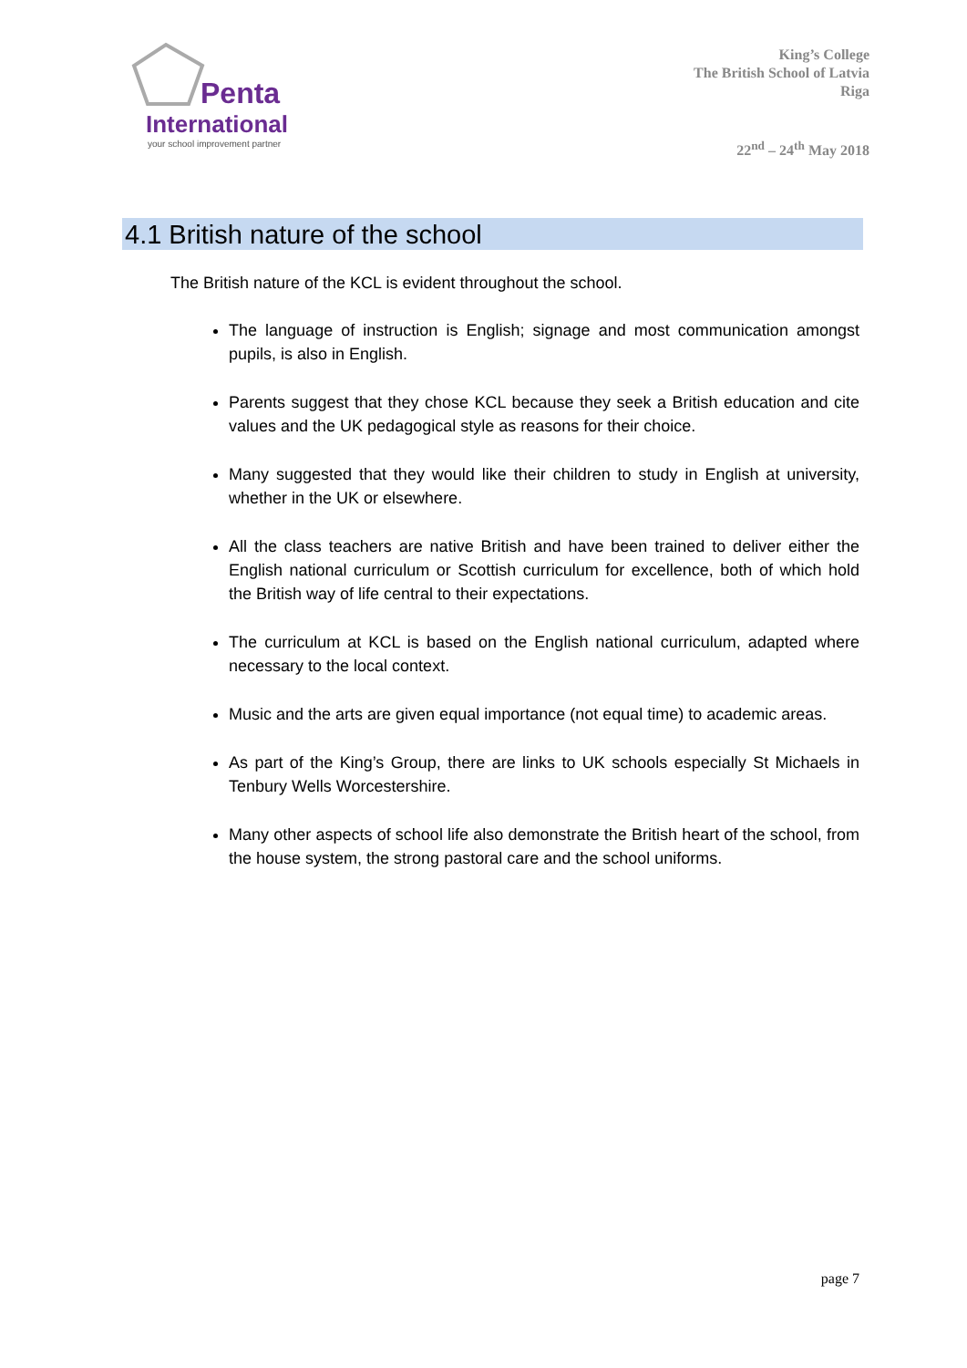Penta
International
your school improvement partner
King’s College
The British School of Latvia
Riga
22<sup>nd</sup> – 24<sup>th</sup> May 2018
4.1 British nature of the school
The British nature of the KCL is evident throughout the school.
The language of instruction is English; signage and most communication amongst pupils, is also in English.
Parents suggest that they chose KCL because they seek a British education and cite values and the UK pedagogical style as reasons for their choice.
Many suggested that they would like their children to study in English at university, whether in the UK or elsewhere.
All the class teachers are native British and have been trained to deliver either the English national curriculum or Scottish curriculum for excellence, both of which hold the British way of life central to their expectations.
The curriculum at KCL is based on the English national curriculum, adapted where necessary to the local context.
Music and the arts are given equal importance (not equal time) to academic areas.
As part of the King’s Group, there are links to UK schools especially St Michaels in Tenbury Wells Worcestershire.
Many other aspects of school life also demonstrate the British heart of the school, from the house system, the strong pastoral care and the school uniforms.
page 7